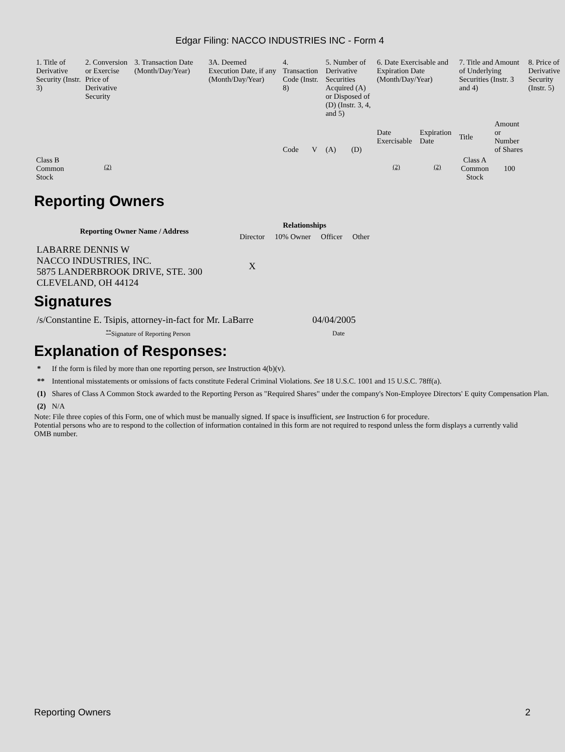Edgar Filing: NACCO INDUSTRIES INC - Form 4
| 1. Title of Derivative Security (Instr. 3) | 2. Conversion or Exercise Price of Derivative Security | 3. Transaction Date (Month/Day/Year) | 3A. Deemed Execution Date, if any (Month/Day/Year) | 4. Transaction Code (Instr. 8) | | 5. Number of Derivative Securities Acquired (A) or Disposed of (D) (Instr. 3, 4, and 5) | | 6. Date Exercisable and Expiration Date (Month/Day/Year) | | 7. Title and Amount of Underlying Securities (Instr. 3 and 4) | | 8. Price of Derivative Security (Instr. 5) |
| | | | | Code | V | (A) | (D) | Date Exercisable | Expiration Date | Title | Amount or Number of Shares | |
| Class B Common Stock | <sup>(2)</sup> | | | | | | | <sup>(2)</sup> | <sup>(2)</sup> | Class A Common Stock | 100 | |
Reporting Owners
| Reporting Owner Name / Address | Relationships | | | |
| --- | --- | --- | --- | --- |
| | Director | 10% Owner | Officer | Other |
| LABARRE DENNIS W NACCO INDUSTRIES, INC. 5875 LANDERBROOK DRIVE, STE. 300 CLEVELAND, OH 44124 | X | | | |
Signatures
| /s/Constantine E. Tsipis, attorney-in-fact for Mr. LaBarre | 04/04/2005 |
| <sup>**</sup> Signature of Reporting Person | Date |
Explanation of Responses:
| * | If the form is filed by more than one reporting person, see Instruction 4(b)(v). |
| ** | Intentional misstatements or omissions of facts constitute Federal Criminal Violations. See 18 U.S.C. 1001 and 15 U.S.C. 78ff(a). |
| (1) | Shares of Class A Common Stock awarded to the Reporting Person as "Required Shares" under the company's Non-Employee Directors' E quity Compensation Plan. |
| (2) | N/A |
Note: File three copies of this Form, one of which must be manually signed. If space is insufficient, see Instruction 6 for procedure.
Potential persons who are to respond to the collection of information contained in this form are not required to respond unless the form displays a currently valid OMB number.
Reporting Owners 2